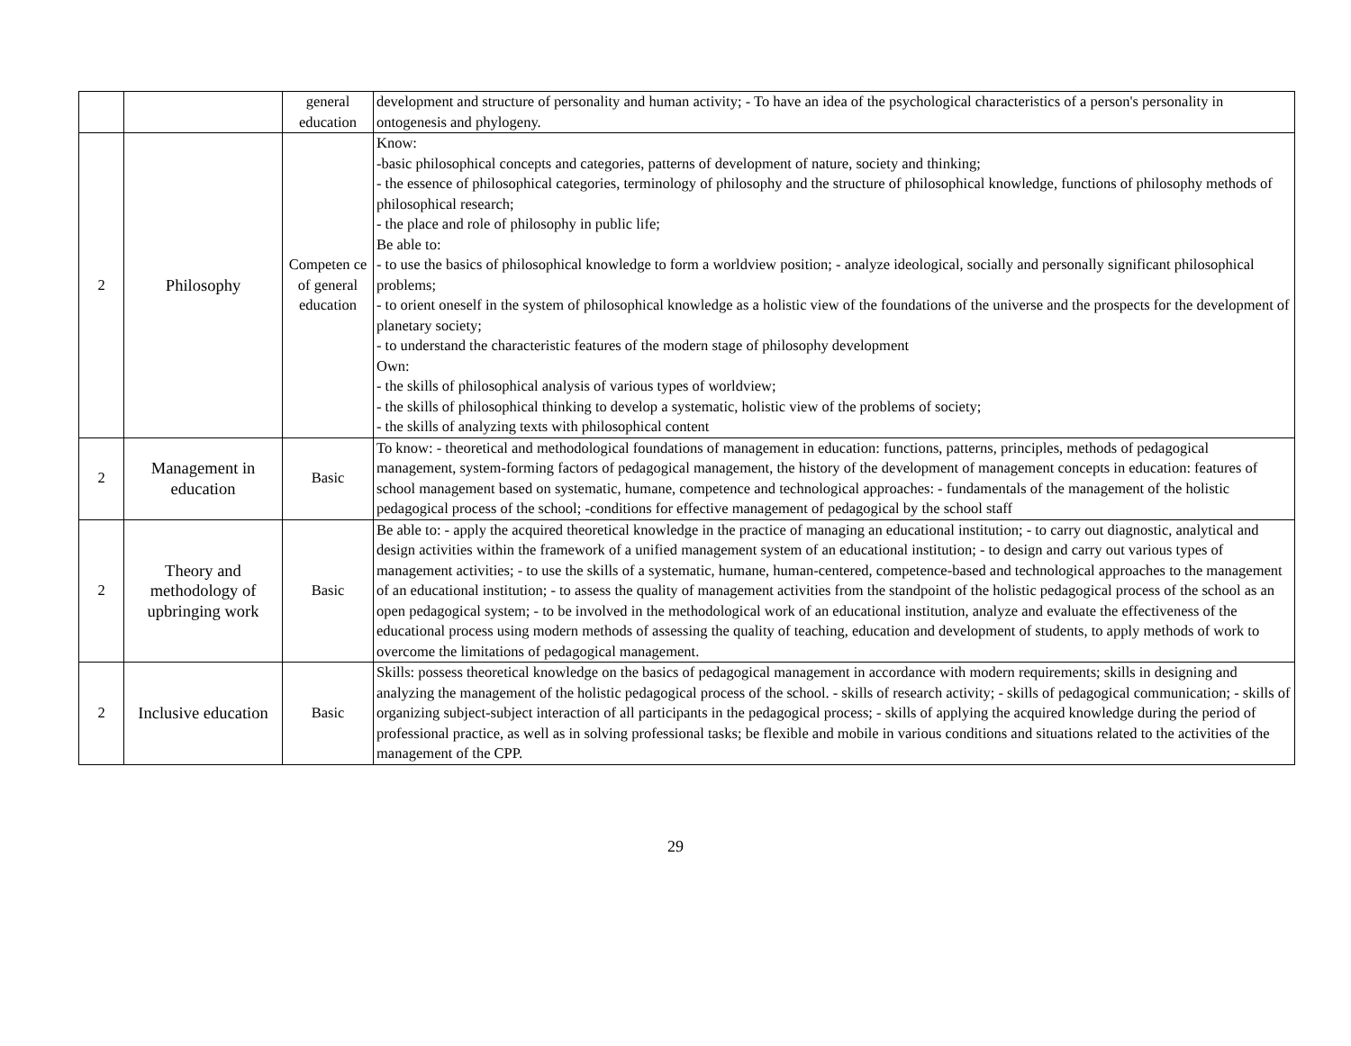| | | general education | development and structure of personality and human activity; - To have an idea of the psychological characteristics of a person's personality in ontogenesis and phylogeny. |
| 2 | Philosophy | Competen ce of general education | Know: -basic philosophical concepts and categories, patterns of development of nature, society and thinking; - the essence of philosophical categories, terminology of philosophy and the structure of philosophical knowledge, functions of philosophy methods of philosophical research; - the place and role of philosophy in public life; Be able to: - to use the basics of philosophical knowledge to form a worldview position; - analyze ideological, socially and personally significant philosophical problems; - to orient oneself in the system of philosophical knowledge as a holistic view of the foundations of the universe and the prospects for the development of planetary society; - to understand the characteristic features of the modern stage of philosophy development Own: - the skills of philosophical analysis of various types of worldview; - the skills of philosophical thinking to develop a systematic, holistic view of the problems of society; - the skills of analyzing texts with philosophical content |
| 2 | Management in education | Basic | To know: - theoretical and methodological foundations of management in education: functions, patterns, principles, methods of pedagogical management, system-forming factors of pedagogical management, the history of the development of management concepts in education: features of school management based on systematic, humane, competence and technological approaches: - fundamentals of the management of the holistic pedagogical process of the school; -conditions for effective management of pedagogical by the school staff |
| 2 | Theory and methodology of upbringing work | Basic | Be able to: - apply the acquired theoretical knowledge in the practice of managing an educational institution; - to carry out diagnostic, analytical and design activities within the framework of a unified management system of an educational institution; - to design and carry out various types of management activities; - to use the skills of a systematic, humane, human-centered, competence-based and technological approaches to the management of an educational institution; - to assess the quality of management activities from the standpoint of the holistic pedagogical process of the school as an open pedagogical system; - to be involved in the methodological work of an educational institution, analyze and evaluate the effectiveness of the educational process using modern methods of assessing the quality of teaching, education and development of students, to apply methods of work to overcome the limitations of pedagogical management. |
| 2 | Inclusive education | Basic | Skills: possess theoretical knowledge on the basics of pedagogical management in accordance with modern requirements; skills in designing and analyzing the management of the holistic pedagogical process of the school. - skills of research activity; - skills of pedagogical communication; - skills of organizing subject-subject interaction of all participants in the pedagogical process; - skills of applying the acquired knowledge during the period of professional practice, as well as in solving professional tasks; be flexible and mobile in various conditions and situations related to the activities of the management of the CPP. |
29